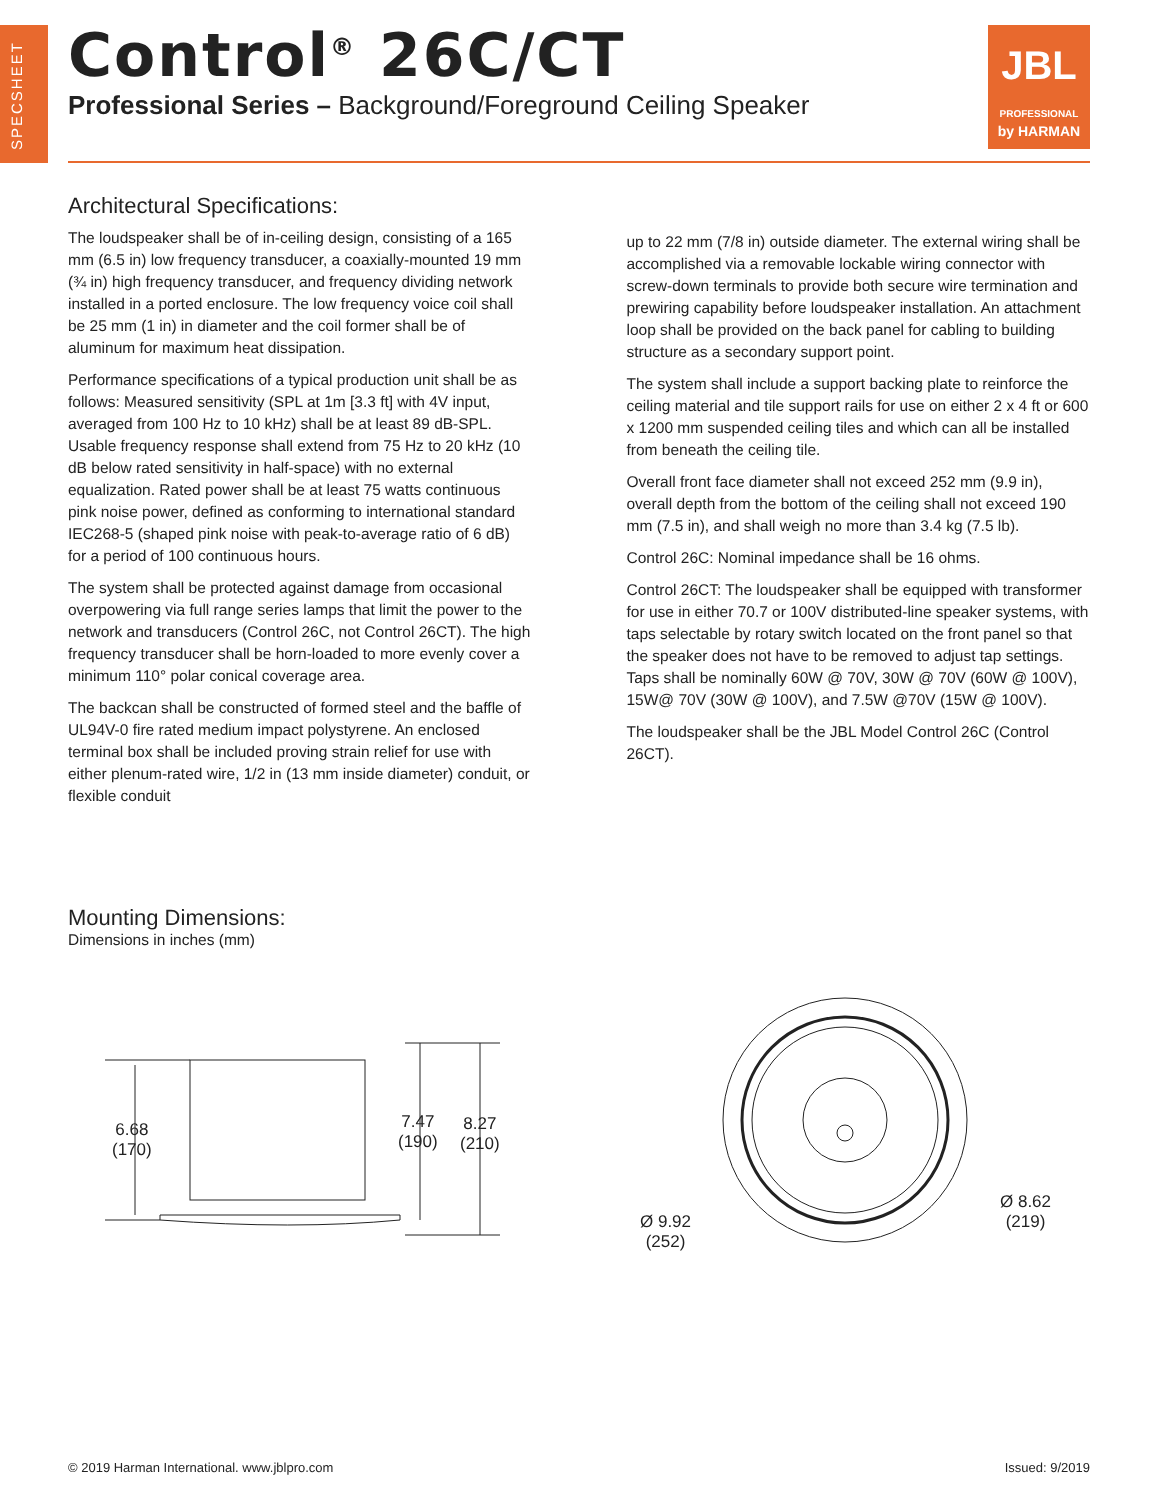SPECSHEET
Control<sup>®</sup> 26C/CT
Professional Series – Background/Foreground Ceiling Speaker
JBL
PROFESSIONAL
by HARMAN
Architectural Specifications:
The loudspeaker shall be of in-ceiling design, consisting of a 165 mm (6.5 in) low frequency transducer, a coaxially-mounted 19 mm (¾ in) high frequency transducer, and frequency dividing network installed in a ported enclosure. The low frequency voice coil shall be 25 mm (1 in) in diameter and the coil former shall be of aluminum for maximum heat dissipation.
Performance specifications of a typical production unit shall be as follows: Measured sensitivity (SPL at 1m [3.3 ft] with 4V input, averaged from 100 Hz to 10 kHz) shall be at least 89 dB-SPL. Usable frequency response shall extend from 75 Hz to 20 kHz (10 dB below rated sensitivity in half-space) with no external equalization. Rated power shall be at least 75 watts continuous pink noise power, defined as conforming to international standard IEC268-5 (shaped pink noise with peak-to-average ratio of 6 dB) for a period of 100 continuous hours.
The system shall be protected against damage from occasional overpowering via full range series lamps that limit the power to the network and transducers (Control 26C, not Control 26CT). The high frequency transducer shall be horn-loaded to more evenly cover a minimum 110° polar conical coverage area.
The backcan shall be constructed of formed steel and the baffle of UL94V-0 fire rated medium impact polystyrene. An enclosed terminal box shall be included proving strain relief for use with either plenum-rated wire, 1/2 in (13 mm inside diameter) conduit, or flexible conduit
up to 22 mm (7/8 in) outside diameter. The external wiring shall be accomplished via a removable lockable wiring connector with screw-down terminals to provide both secure wire termination and prewiring capability before loudspeaker installation. An attachment loop shall be provided on the back panel for cabling to building structure as a secondary support point.
The system shall include a support backing plate to reinforce the ceiling material and tile support rails for use on either 2 x 4 ft or 600 x 1200 mm suspended ceiling tiles and which can all be installed from beneath the ceiling tile.
Overall front face diameter shall not exceed 252 mm (9.9 in), overall depth from the bottom of the ceiling shall not exceed 190 mm (7.5 in), and shall weigh no more than 3.4 kg (7.5 lb).
Control 26C: Nominal impedance shall be 16 ohms.
Control 26CT: The loudspeaker shall be equipped with transformer for use in either 70.7 or 100V distributed-line speaker systems, with taps selectable by rotary switch located on the front panel so that the speaker does not have to be removed to adjust tap settings. Taps shall be nominally 60W @ 70V, 30W @ 70V (60W @ 100V), 15W@ 70V (30W @ 100V), and 7.5W @70V (15W @ 100V).
The loudspeaker shall be the JBL Model Control 26C (Control 26CT).
Mounting Dimensions:
Dimensions in inches (mm)
6.68
(170)
7.47
(190)
8.27
(210)
Ø 9.92
(252)
Ø 8.62
(219)
© 2019 Harman International. www.jblpro.com Issued: 9/2019